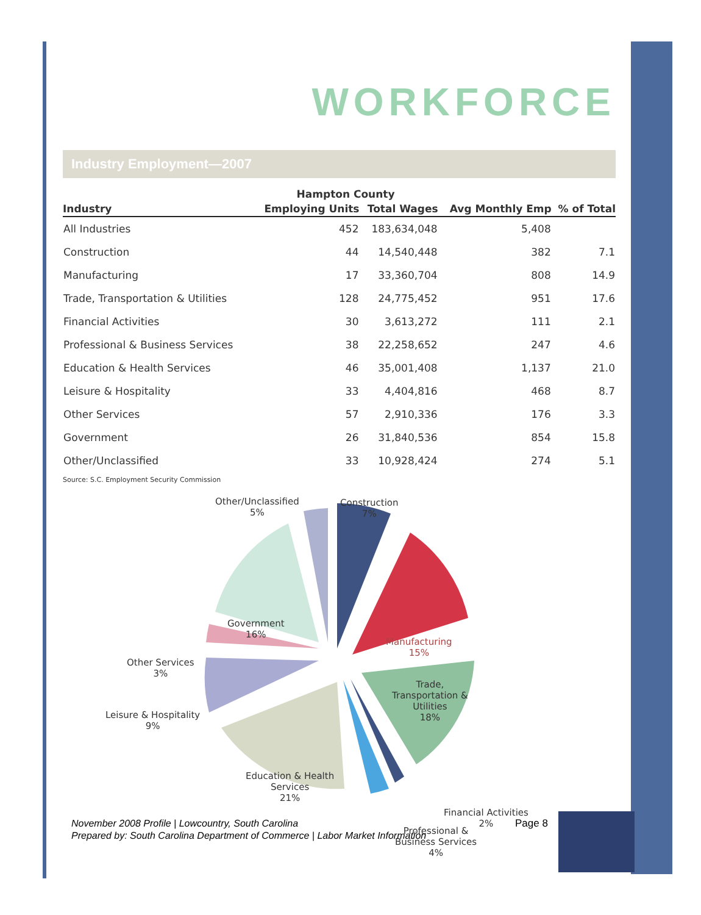WORKFORCE
Industry Employment—2007
| | Hampton County | | | |
| --- | --- | --- | --- | --- |
| Industry | Employing Units | Total Wages | Avg Monthly Emp | % of Total |
| All Industries | 452 | 183,634,048 | 5,408 | |
| Construction | 44 | 14,540,448 | 382 | 7.1 |
| Manufacturing | 17 | 33,360,704 | 808 | 14.9 |
| Trade, Transportation & Utilities | 128 | 24,775,452 | 951 | 17.6 |
| Financial Activities | 30 | 3,613,272 | 111 | 2.1 |
| Professional & Business Services | 38 | 22,258,652 | 247 | 4.6 |
| Education & Health Services | 46 | 35,001,408 | 1,137 | 21.0 |
| Leisure & Hospitality | 33 | 4,404,816 | 468 | 8.7 |
| Other Services | 57 | 2,910,336 | 176 | 3.3 |
| Government | 26 | 31,840,536 | 854 | 15.8 |
| Other/Unclassified | 33 | 10,928,424 | 274 | 5.1 |
Source: S.C. Employment Security Commission
Other/Unclassified
5%
Construction
7%
Government
16%
Manufacturing
15%
Other Services
3%
Trade,
Transportation &
Utilities
18%
Leisure & Hospitality
9%
Education & Health
Services
21%
Financial Activities
2%
Professional &
Business Services
4%
November 2008 Profile | Lowcountry, South Carolina
Prepared by: South Carolina Department of Commerce | Labor Market Information
Page 8